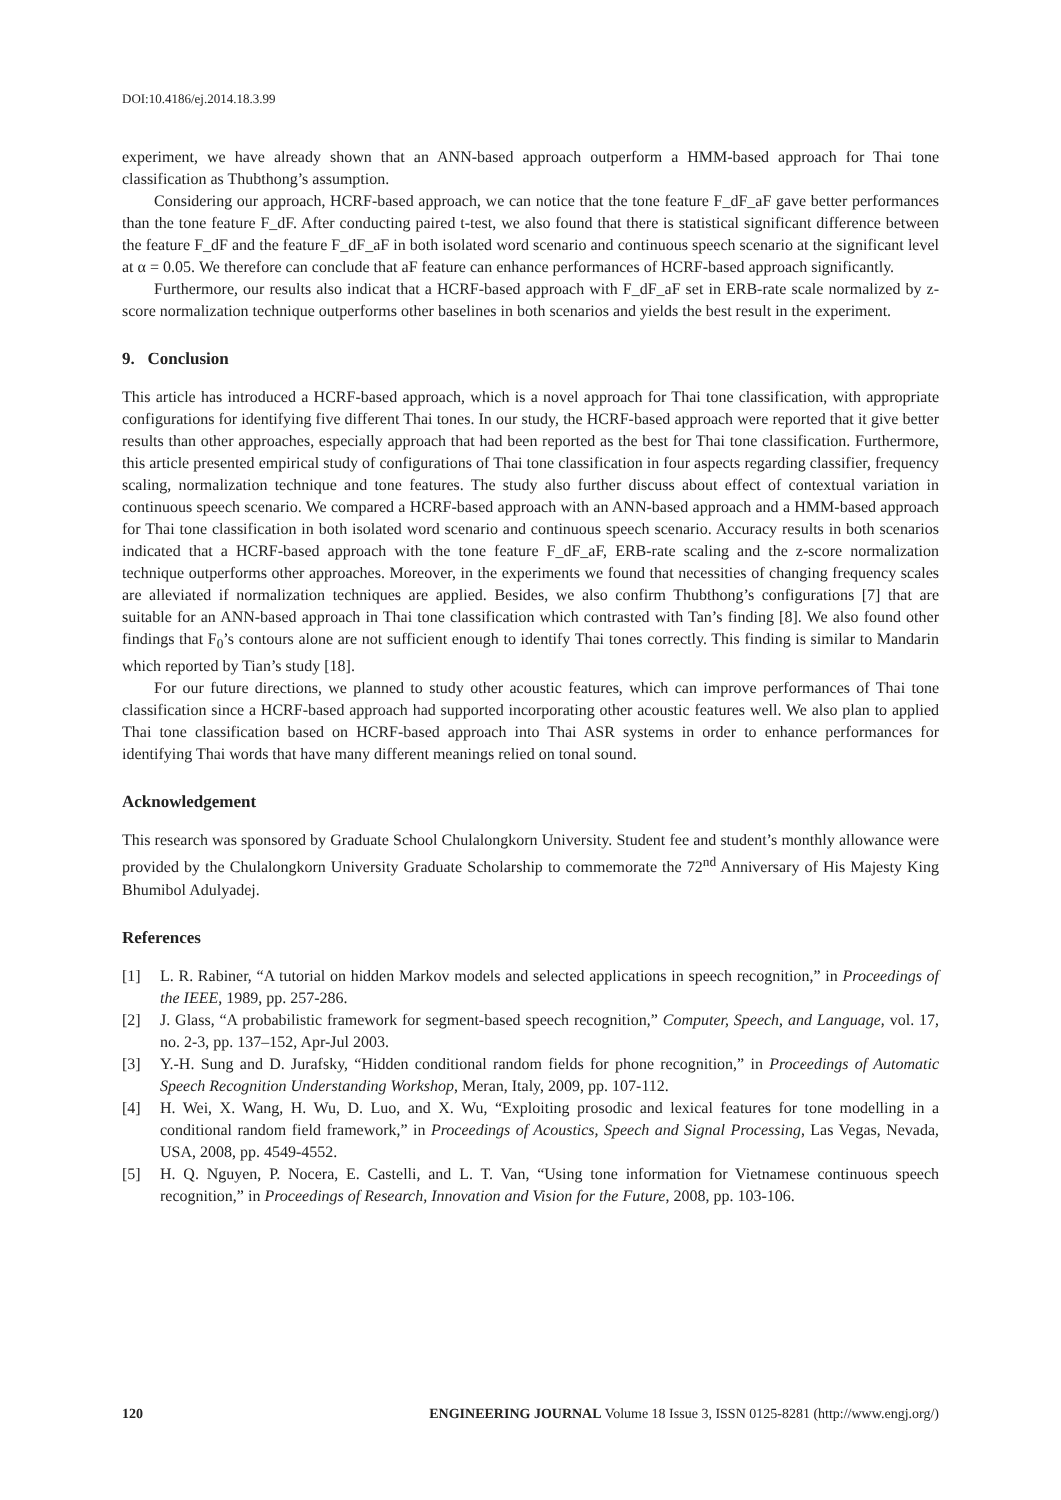DOI:10.4186/ej.2014.18.3.99
experiment, we have already shown that an ANN-based approach outperform a HMM-based approach for Thai tone classification as Thubthong’s assumption.
Considering our approach, HCRF-based approach, we can notice that the tone feature F_dF_aF gave better performances than the tone feature F_dF. After conducting paired t-test, we also found that there is statistical significant difference between the feature F_dF and the feature F_dF_aF in both isolated word scenario and continuous speech scenario at the significant level at α = 0.05. We therefore can conclude that aF feature can enhance performances of HCRF-based approach significantly.
Furthermore, our results also indicat that a HCRF-based approach with F_dF_aF set in ERB-rate scale normalized by z-score normalization technique outperforms other baselines in both scenarios and yields the best result in the experiment.
9. Conclusion
This article has introduced a HCRF-based approach, which is a novel approach for Thai tone classification, with appropriate configurations for identifying five different Thai tones. In our study, the HCRF-based approach were reported that it give better results than other approaches, especially approach that had been reported as the best for Thai tone classification. Furthermore, this article presented empirical study of configurations of Thai tone classification in four aspects regarding classifier, frequency scaling, normalization technique and tone features. The study also further discuss about effect of contextual variation in continuous speech scenario. We compared a HCRF-based approach with an ANN-based approach and a HMM-based approach for Thai tone classification in both isolated word scenario and continuous speech scenario. Accuracy results in both scenarios indicated that a HCRF-based approach with the tone feature F_dF_aF, ERB-rate scaling and the z-score normalization technique outperforms other approaches. Moreover, in the experiments we found that necessities of changing frequency scales are alleviated if normalization techniques are applied. Besides, we also confirm Thubthong’s configurations [7] that are suitable for an ANN-based approach in Thai tone classification which contrasted with Tan’s finding [8]. We also found other findings that F<sub>0</sub>’s contours alone are not sufficient enough to identify Thai tones correctly. This finding is similar to Mandarin which reported by Tian’s study [18].
For our future directions, we planned to study other acoustic features, which can improve performances of Thai tone classification since a HCRF-based approach had supported incorporating other acoustic features well. We also plan to applied Thai tone classification based on HCRF-based approach into Thai ASR systems in order to enhance performances for identifying Thai words that have many different meanings relied on tonal sound.
Acknowledgement
This research was sponsored by Graduate School Chulalongkorn University. Student fee and student’s monthly allowance were provided by the Chulalongkorn University Graduate Scholarship to commemorate the 72<sup>nd</sup> Anniversary of His Majesty King Bhumibol Adulyadej.
References
[1] L. R. Rabiner, “A tutorial on hidden Markov models and selected applications in speech recognition,” in Proceedings of the IEEE, 1989, pp. 257-286.
[2] J. Glass, “A probabilistic framework for segment-based speech recognition,” Computer, Speech, and Language, vol. 17, no. 2-3, pp. 137–152, Apr-Jul 2003.
[3] Y.-H. Sung and D. Jurafsky, “Hidden conditional random fields for phone recognition,” in Proceedings of Automatic Speech Recognition Understanding Workshop, Meran, Italy, 2009, pp. 107-112.
[4] H. Wei, X. Wang, H. Wu, D. Luo, and X. Wu, “Exploiting prosodic and lexical features for tone modelling in a conditional random field framework,” in Proceedings of Acoustics, Speech and Signal Processing, Las Vegas, Nevada, USA, 2008, pp. 4549-4552.
[5] H. Q. Nguyen, P. Nocera, E. Castelli, and L. T. Van, “Using tone information for Vietnamese continuous speech recognition,” in Proceedings of Research, Innovation and Vision for the Future, 2008, pp. 103-106.
120 ENGINEERING JOURNAL Volume 18 Issue 3, ISSN 0125-8281 (http://www.engj.org/)